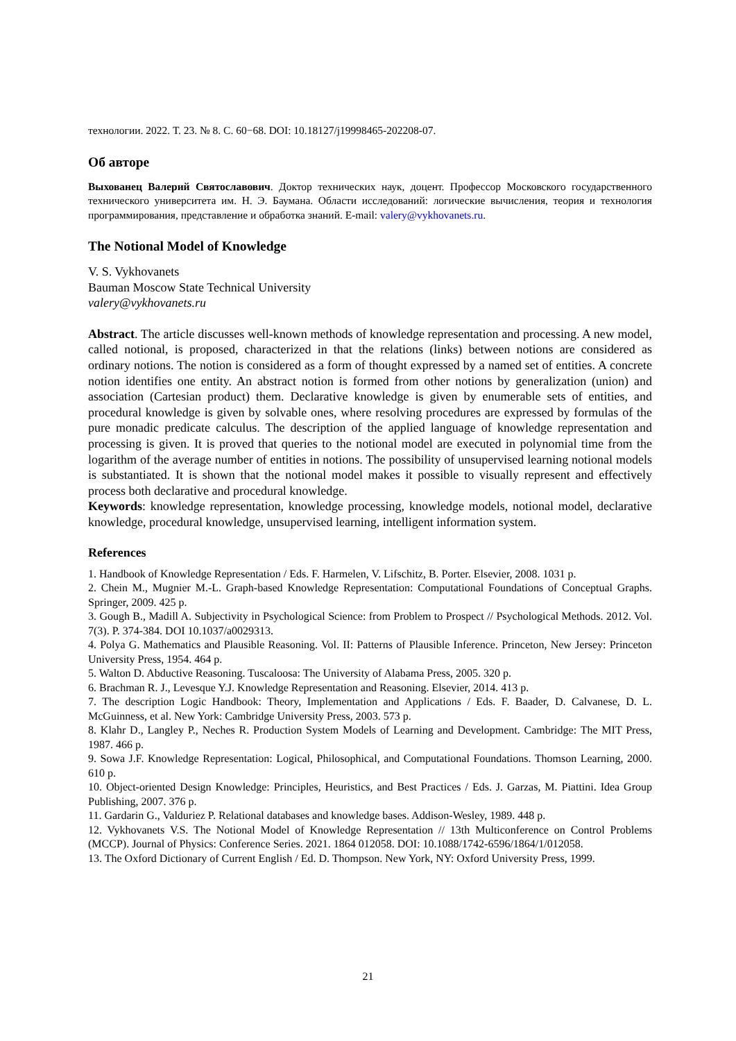технологии. 2022. Т. 23. № 8. С. 60−68. DOI: 10.18127/j19998465-202208-07.
Об авторе
Выхованец Валерий Святославович. Доктор технических наук, доцент. Профессор Московского государственного технического университета им. Н. Э. Баумана. Области исследований: логические вычисления, теория и технология программирования, представление и обработка знаний. E-mail: valery@vykhovanets.ru.
The Notional Model of Knowledge
V. S. Vykhovanets
Bauman Moscow State Technical University
valery@vykhovanets.ru
Abstract. The article discusses well-known methods of knowledge representation and processing. A new model, called notional, is proposed, characterized in that the relations (links) between notions are considered as ordinary notions. The notion is considered as a form of thought expressed by a named set of entities. A concrete notion identifies one entity. An abstract notion is formed from other notions by generalization (union) and association (Cartesian product) them. Declarative knowledge is given by enumerable sets of entities, and procedural knowledge is given by solvable ones, where resolving procedures are expressed by formulas of the pure monadic predicate calculus. The description of the applied language of knowledge representation and processing is given. It is proved that queries to the notional model are executed in polynomial time from the logarithm of the average number of entities in notions. The possibility of unsupervised learning notional models is substantiated. It is shown that the notional model makes it possible to visually represent and effectively process both declarative and procedural knowledge.
Keywords: knowledge representation, knowledge processing, knowledge models, notional model, declarative knowledge, procedural knowledge, unsupervised learning, intelligent information system.
References
1. Handbook of Knowledge Representation / Eds. F. Harmelen, V. Lifschitz, B. Porter. Elsevier, 2008. 1031 p.
2. Chein M., Mugnier M.-L. Graph-based Knowledge Representation: Computational Foundations of Conceptual Graphs. Springer, 2009. 425 p.
3. Gough B., Madill A. Subjectivity in Psychological Science: from Problem to Prospect // Psychological Methods. 2012. Vol. 7(3). P. 374-384. DOI 10.1037/a0029313.
4. Polya G. Mathematics and Plausible Reasoning. Vol. II: Patterns of Plausible Inference. Princeton, New Jersey: Princeton University Press, 1954. 464 p.
5. Walton D. Abductive Reasoning. Tuscaloosa: The University of Alabama Press, 2005. 320 p.
6. Brachman R. J., Levesque Y.J. Knowledge Representation and Reasoning. Elsevier, 2014. 413 p.
7. The description Logic Handbook: Theory, Implementation and Applications / Eds. F. Baader, D. Calvanese, D. L. McGuinness, et al. New York: Cambridge University Press, 2003. 573 p.
8. Klahr D., Langley P., Neches R. Production System Models of Learning and Development. Cambridge: The MIT Press, 1987. 466 p.
9. Sowa J.F. Knowledge Representation: Logical, Philosophical, and Computational Foundations. Thomson Learning, 2000. 610 p.
10. Object-oriented Design Knowledge: Principles, Heuristics, and Best Practices / Eds. J. Garzas, M. Piattini. Idea Group Publishing, 2007. 376 p.
11. Gardarin G., Valduriez P. Relational databases and knowledge bases. Addison-Wesley, 1989. 448 p.
12. Vykhovanets V.S. The Notional Model of Knowledge Representation // 13th Multiconference on Control Problems (MCCP). Journal of Physics: Conference Series. 2021. 1864 012058. DOI: 10.1088/1742-6596/1864/1/012058.
13. The Oxford Dictionary of Current English / Ed. D. Thompson. New York, NY: Oxford University Press, 1999.
21